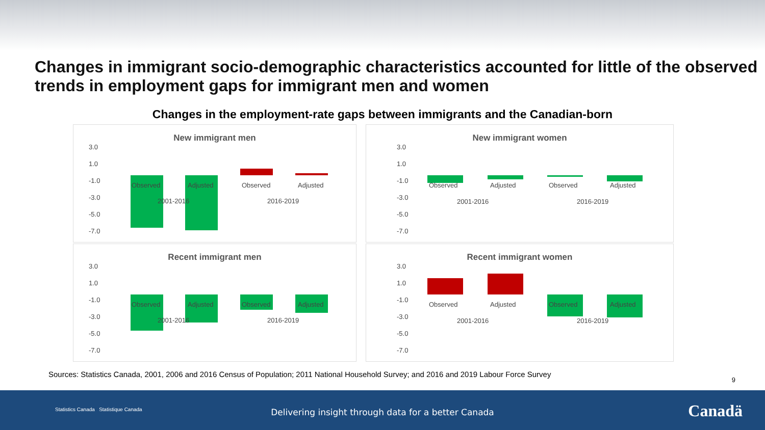Changes in immigrant socio-demographic characteristics accounted for little of the observed trends in employment gaps for immigrant men and women
Changes in the employment-rate gaps between immigrants and the Canadian-born
New immigrant men
3.0
1.0
-1.0
-3.0
-5.0
-7.0
Observed
Adjusted
Observed
Adjusted
2001-2016
2016-2019
New immigrant women
3.0
1.0
-1.0
-3.0
-5.0
-7.0
Observed
Adjusted
Observed
Adjusted
2001-2016
2016-2019
Recent immigrant men
3.0
1.0
-1.0
-3.0
-5.0
-7.0
Observed
Adjusted
Observed
Adjusted
2001-2016
2016-2019
Recent immigrant women
3.0
1.0
-1.0
-3.0
-5.0
-7.0
Observed
Adjusted
Observed
Adjusted
2001-2016
2016-2019
Sources: Statistics Canada, 2001, 2006 and 2016 Census of Population; 2011 National Household Survey; and 2016 and 2019 Labour Force Survey
9
Statistics Canada Statistique Canada
Delivering insight through data for a better Canada Canadä